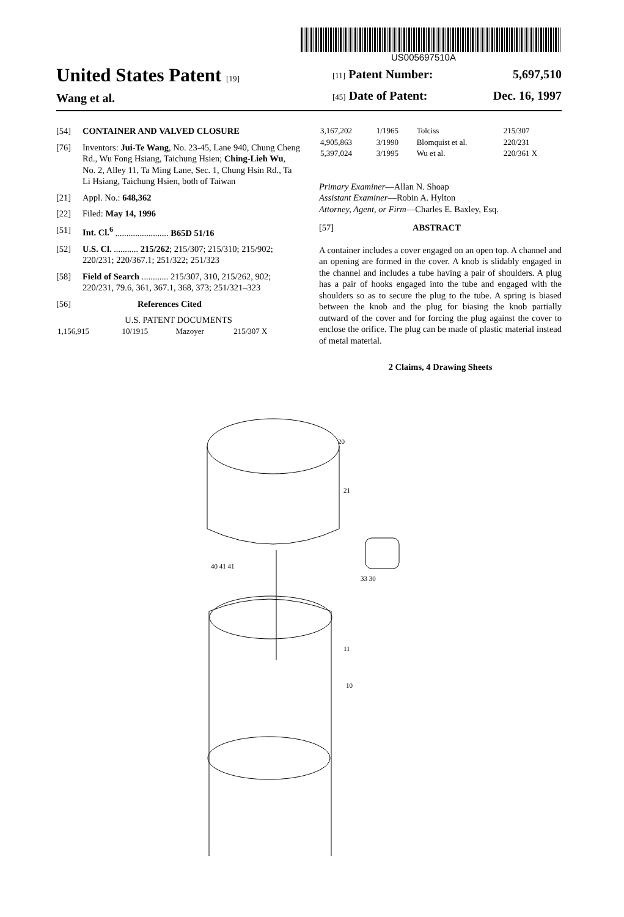US005697510A
United States Patent [19]
Wang et al.
[11] Patent Number: 5,697,510
[45] Date of Patent: Dec. 16, 1997
[54] CONTAINER AND VALVED CLOSURE
[76] Inventors: Jui-Te Wang, No. 23-45, Lane 940, Chung Cheng Rd., Wu Fong Hsiang, Taichung Hsien; Ching-Lieh Wu, No. 2, Alley 11, Ta Ming Lane, Sec. 1, Chung Hsin Rd., Ta Li Hsiang, Taichung Hsien, both of Taiwan
[21] Appl. No.: 648,362
[22] Filed: May 14, 1996
[51] Int. Cl.<sup>6</sup> ........................ B65D 51/16
[52] U.S. Cl. ........... 215/262; 215/307; 215/310; 215/902; 220/231; 220/367.1; 251/322; 251/323
[58] Field of Search ............ 215/307, 310, 215/262, 902; 220/231, 79.6, 361, 367.1, 368, 373; 251/321–323
[56] References Cited
U.S. PATENT DOCUMENTS
| 1,156,915 | 10/1915 | Mazoyer | 215/307 X |
| 3,167,202 | 1/1965 | Tolciss | 215/307 |
| 4,905,863 | 3/1990 | Blomquist et al. | 220/231 |
| 5,397,024 | 3/1995 | Wu et al. | 220/361 X |
Primary Examiner—Allan N. Shoap
Assistant Examiner—Robin A. Hylton
Attorney, Agent, or Firm—Charles E. Baxley, Esq.
[57] ABSTRACT
A container includes a cover engaged on an open top. A channel and an opening are formed in the cover. A knob is slidably engaged in the channel and includes a tube having a pair of shoulders. A plug has a pair of hooks engaged into the tube and engaged with the shoulders so as to secure the plug to the tube. A spring is biased between the knob and the plug for biasing the knob partially outward of the cover and for forcing the plug against the cover to enclose the orifice. The plug can be made of plastic material instead of metal material.
2 Claims, 4 Drawing Sheets
20
21
40 41 41
33 30
11
10